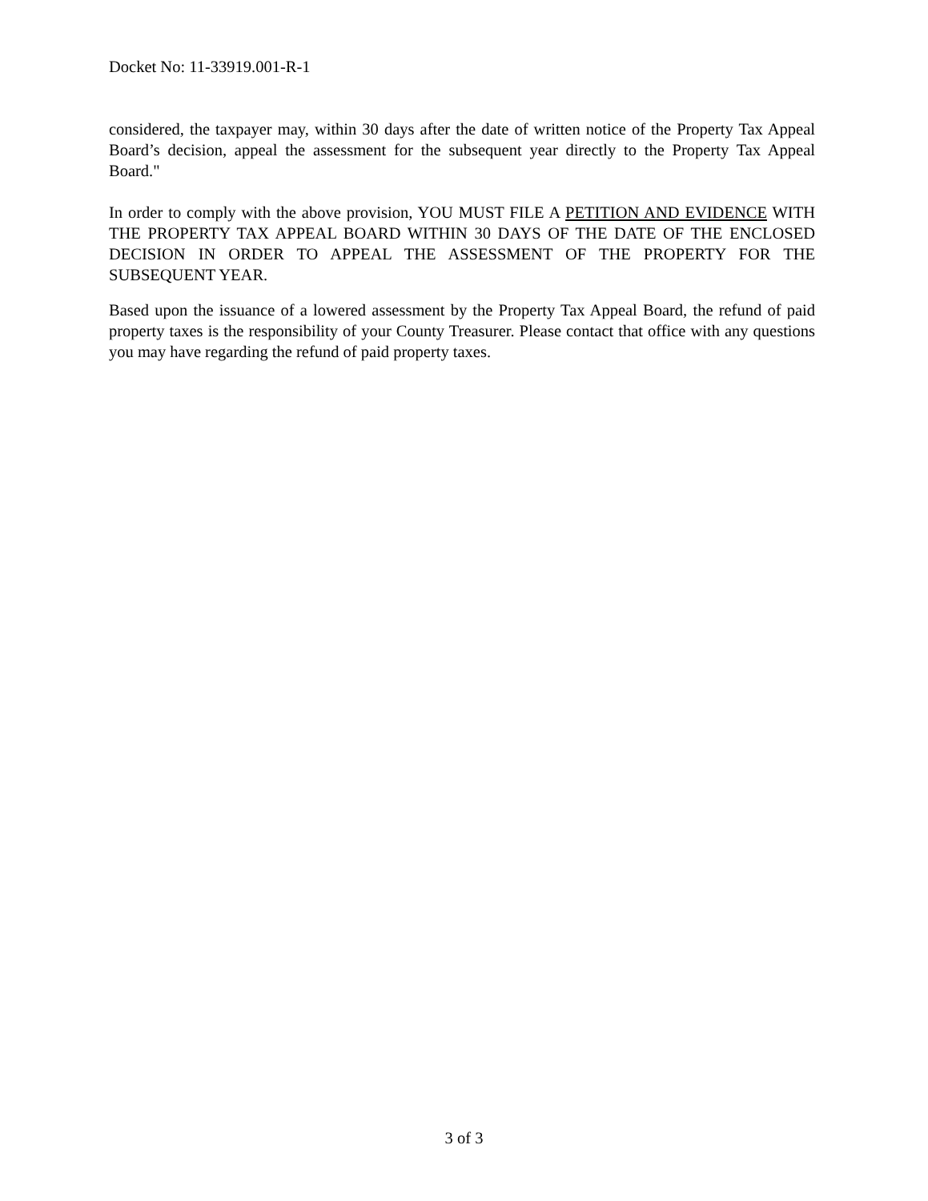Docket No: 11-33919.001-R-1
considered, the taxpayer may, within 30 days after the date of written notice of the Property Tax Appeal Board’s decision, appeal the assessment for the subsequent year directly to the Property Tax Appeal Board."
In order to comply with the above provision, YOU MUST FILE A PETITION AND EVIDENCE WITH THE PROPERTY TAX APPEAL BOARD WITHIN 30 DAYS OF THE DATE OF THE ENCLOSED DECISION IN ORDER TO APPEAL THE ASSESSMENT OF THE PROPERTY FOR THE SUBSEQUENT YEAR.
Based upon the issuance of a lowered assessment by the Property Tax Appeal Board, the refund of paid property taxes is the responsibility of your County Treasurer. Please contact that office with any questions you may have regarding the refund of paid property taxes.
3 of 3